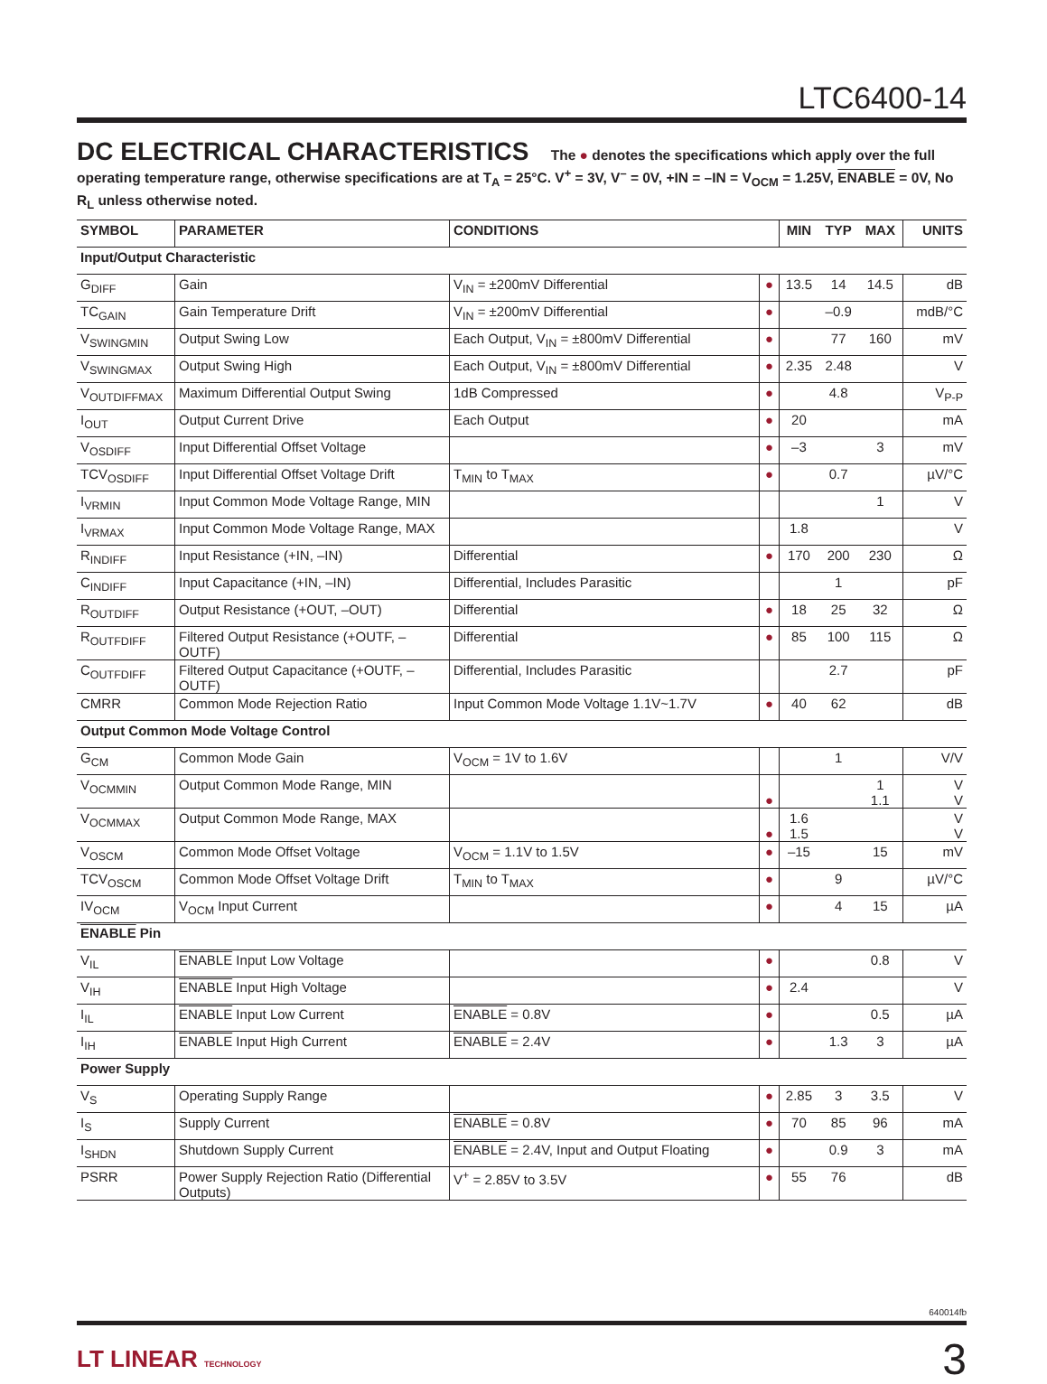LTC6400-14
DC ELECTRICAL CHARACTERISTICS The ● denotes the specifications which apply over the full operating temperature range, otherwise specifications are at T<sub>A</sub> = 25°C. V<sup>+</sup> = 3V, V<sup>–</sup> = 0V, +IN = –IN = V<sub>OCM</sub> = 1.25V, ENABLE = 0V, No R<sub>L</sub> unless otherwise noted.
| SYMBOL | PARAMETER | CONDITIONS | | MIN | TYP | MAX | UNITS |
| --- | --- | --- | --- | --- | --- | --- | --- |
| Input/Output Characteristic | | | | | | | |
| G<sub>DIFF</sub> | Gain | V<sub>IN</sub> = ±200mV Differential | ● | 13.5 | 14 | 14.5 | dB |
| TC<sub>GAIN</sub> | Gain Temperature Drift | V<sub>IN</sub> = ±200mV Differential | ● | | –0.9 | | mdB/°C |
| V<sub>SWINGMIN</sub> | Output Swing Low | Each Output, V<sub>IN</sub> = ±800mV Differential | ● | | 77 | 160 | mV |
| V<sub>SWINGMAX</sub> | Output Swing High | Each Output, V<sub>IN</sub> = ±800mV Differential | ● | 2.35 | 2.48 | | V |
| V<sub>OUTDIFFMAX</sub> | Maximum Differential Output Swing | 1dB Compressed | ● | | 4.8 | | V<sub>P-P</sub> |
| I<sub>OUT</sub> | Output Current Drive | Each Output | ● | 20 | | | mA |
| V<sub>OSDIFF</sub> | Input Differential Offset Voltage | | ● | –3 | | 3 | mV |
| TCV<sub>OSDIFF</sub> | Input Differential Offset Voltage Drift | T<sub>MIN</sub> to T<sub>MAX</sub> | ● | | 0.7 | | µV/°C |
| I<sub>VRMIN</sub> | Input Common Mode Voltage Range, MIN | | | | | 1 | V |
| I<sub>VRMAX</sub> | Input Common Mode Voltage Range, MAX | | | 1.8 | | | V |
| R<sub>INDIFF</sub> | Input Resistance (+IN, –IN) | Differential | ● | 170 | 200 | 230 | Ω |
| C<sub>INDIFF</sub> | Input Capacitance (+IN, –IN) | Differential, Includes Parasitic | | | 1 | | pF |
| R<sub>OUTDIFF</sub> | Output Resistance (+OUT, –OUT) | Differential | ● | 18 | 25 | 32 | Ω |
| R<sub>OUTFDIFF</sub> | Filtered Output Resistance (+OUTF, –OUTF) | Differential | ● | 85 | 100 | 115 | Ω |
| C<sub>OUTFDIFF</sub> | Filtered Output Capacitance (+OUTF, –OUTF) | Differential, Includes Parasitic | | | 2.7 | | pF |
| CMRR | Common Mode Rejection Ratio | Input Common Mode Voltage 1.1V~1.7V | ● | 40 | 62 | | dB |
| Output Common Mode Voltage Control | | | | | | | |
| G<sub>CM</sub> | Common Mode Gain | V<sub>OCM</sub> = 1V to 1.6V | | | 1 | | V/V |
| V<sub>OCMMIN</sub> | Output Common Mode Range, MIN | | ● | | | 1 1.1 | V V |
| V<sub>OCMMAX</sub> | Output Common Mode Range, MAX | | ● | 1.6 1.5 | | | V V |
| V<sub>OSCM</sub> | Common Mode Offset Voltage | V<sub>OCM</sub> = 1.1V to 1.5V | ● | –15 | | 15 | mV |
| TCV<sub>OSCM</sub> | Common Mode Offset Voltage Drift | T<sub>MIN</sub> to T<sub>MAX</sub> | ● | | 9 | | µV/°C |
| IV<sub>OCM</sub> | V<sub>OCM</sub> Input Current | | ● | | 4 | 15 | µA |
| ENABLE Pin | | | | | | | |
| V<sub>IL</sub> | ENABLE Input Low Voltage | | ● | | | 0.8 | V |
| V<sub>IH</sub> | ENABLE Input High Voltage | | ● | 2.4 | | | V |
| I<sub>IL</sub> | ENABLE Input Low Current | ENABLE = 0.8V | ● | | | 0.5 | µA |
| I<sub>IH</sub> | ENABLE Input High Current | ENABLE = 2.4V | ● | | 1.3 | 3 | µA |
| Power Supply | | | | | | | |
| V<sub>S</sub> | Operating Supply Range | | ● | 2.85 | 3 | 3.5 | V |
| I<sub>S</sub> | Supply Current | ENABLE = 0.8V | ● | 70 | 85 | 96 | mA |
| I<sub>SHDN</sub> | Shutdown Supply Current | ENABLE = 2.4V, Input and Output Floating | ● | | 0.9 | 3 | mA |
| PSRR | Power Supply Rejection Ratio (Differential Outputs) | V<sup>+</sup> = 2.85V to 3.5V | ● | 55 | 76 | | dB |
640014fb
LT LINEAR TECHNOLOGY
3